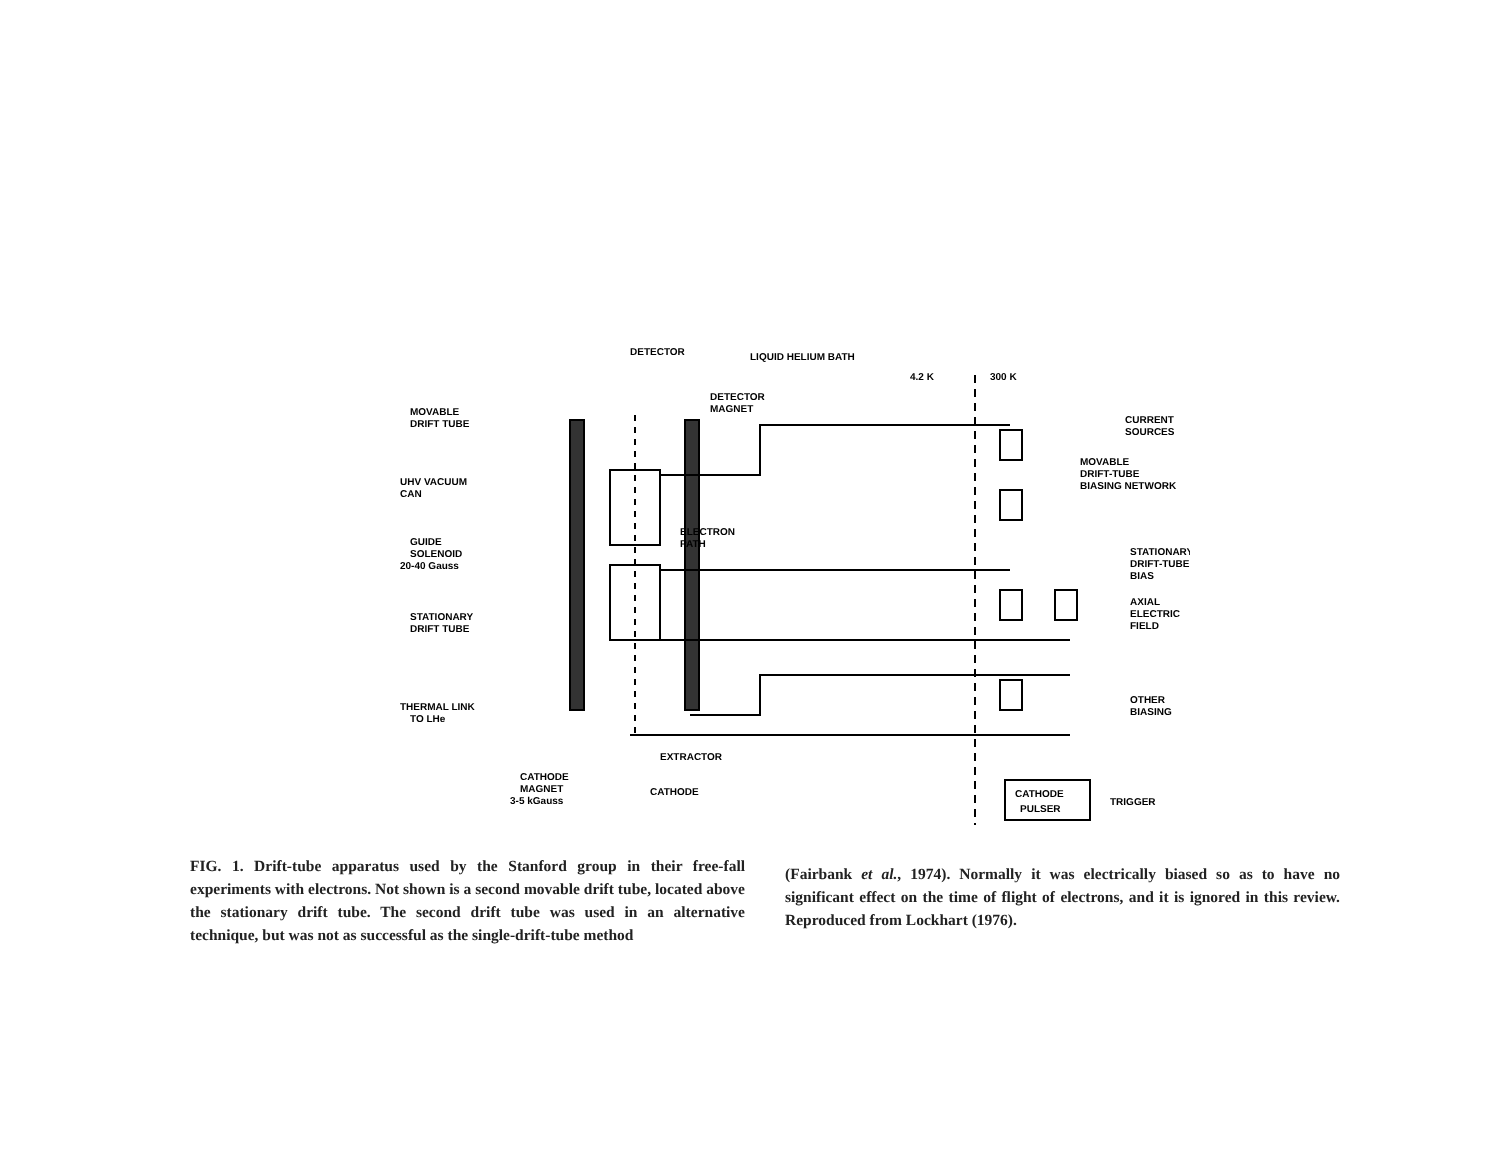DETECTOR
LIQUID HELIUM BATH
4.2 K
300 K
DETECTOR
MAGNET
MOVABLE
DRIFT TUBE
UHV VACUUM
CAN
GUIDE
SOLENOID
20-40 Gauss
ELECTRON
PATH
STATIONARY
DRIFT TUBE
THERMAL LINK
TO LHe
CURRENT
SOURCES
MOVABLE
DRIFT-TUBE
BIASING NETWORK
STATIONARY
DRIFT-TUBE
BIAS
AXIAL
ELECTRIC
FIELD
OTHER
BIASING
EXTRACTOR
CATHODE
MAGNET
3-5 kGauss
CATHODE
CATHODE
PULSER
TRIGGER
FIG. 1. Drift-tube apparatus used by the Stanford group in their free-fall experiments with electrons. Not shown is a second movable drift tube, located above the stationary drift tube. The second drift tube was used in an alternative technique, but was not as successful as the single-drift-tube method
(Fairbank et al., 1974). Normally it was electrically biased so as to have no significant effect on the time of flight of electrons, and it is ignored in this review. Reproduced from Lockhart (1976).